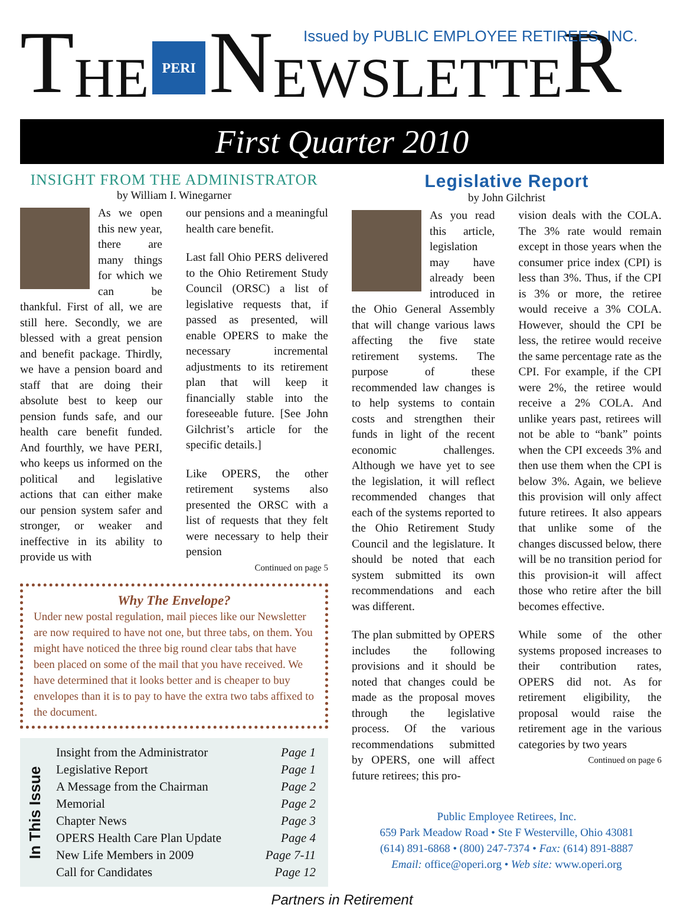T HE
PERI
N EWSLETTE R
Issued by PUBLIC EMPLOYEE RETIREES, INC.
First Quarter 2010
INSIGHT FROM THE ADMINISTRATOR
by William I. Winegarner
As we open this new year, there are many things for which we can be thankful. First of all, we are still here. Secondly, we are blessed with a great pension and benefit package. Thirdly, we have a pension board and staff that are doing their absolute best to keep our pension funds safe, and our health care benefit funded. And fourthly, we have PERI, who keeps us informed on the political and legislative actions that can either make our pension system safer and stronger, or weaker and ineffective in its ability to provide us with
our pensions and a meaningful health care benefit.
Last fall Ohio PERS delivered to the Ohio Retirement Study Council (ORSC) a list of legislative requests that, if passed as presented, will enable OPERS to make the necessary incremental adjustments to its retirement plan that will keep it financially stable into the foreseeable future. [See John Gilchrist’s article for the specific details.]
Like OPERS, the other retirement systems also presented the ORSC with a list of requests that they felt were necessary to help their pension
Continued on page 5
Why The Envelope?
Under new postal regulation, mail pieces like our Newsletter are now required to have not one, but three tabs, on them. You might have noticed the three big round clear tabs that have been placed on some of the mail that you have received. We have determined that it looks better and is cheaper to buy envelopes than it is to pay to have the extra two tabs affixed to the document.
In This Issue
| Insight from the Administrator | Page 1 |
| Legislative Report | Page 1 |
| A Message from the Chairman | Page 2 |
| Memorial | Page 2 |
| Chapter News | Page 3 |
| OPERS Health Care Plan Update | Page 4 |
| New Life Members in 2009 | Page 7-11 |
| Call for Candidates | Page 12 |
Legislative Report
by John Gilchrist
As you read this article, legislation may have already been introduced in the Ohio General Assembly that will change various laws affecting the five state retirement systems. The purpose of these recommended law changes is to help systems to contain costs and strengthen their funds in light of the recent economic challenges. Although we have yet to see the legislation, it will reflect recommended changes that each of the systems reported to the Ohio Retirement Study Council and the legislature. It should be noted that each system submitted its own recommendations and each was different.
The plan submitted by OPERS includes the following provisions and it should be noted that changes could be made as the proposal moves through the legislative process. Of the various recommendations submitted by OPERS, one will affect future retirees; this pro-
vision deals with the COLA. The 3% rate would remain except in those years when the consumer price index (CPI) is less than 3%. Thus, if the CPI is 3% or more, the retiree would receive a 3% COLA. However, should the CPI be less, the retiree would receive the same percentage rate as the CPI. For example, if the CPI were 2%, the retiree would receive a 2% COLA. And unlike years past, retirees will not be able to “bank” points when the CPI exceeds 3% and then use them when the CPI is below 3%. Again, we believe this provision will only affect future retirees. It also appears that unlike some of the changes discussed below, there will be no transition period for this provision-it will affect those who retire after the bill becomes effective.
While some of the other systems proposed increases to their contribution rates, OPERS did not. As for retirement eligibility, the proposal would raise the retirement age in the various categories by two years
Continued on page 6
Public Employee Retirees, Inc.
659 Park Meadow Road • Ste F Westerville, Ohio 43081
(614) 891-6868 • (800) 247-7374 • Fax: (614) 891-8887
Email: office@operi.org • Web site: www.operi.org
Partners in Retirement